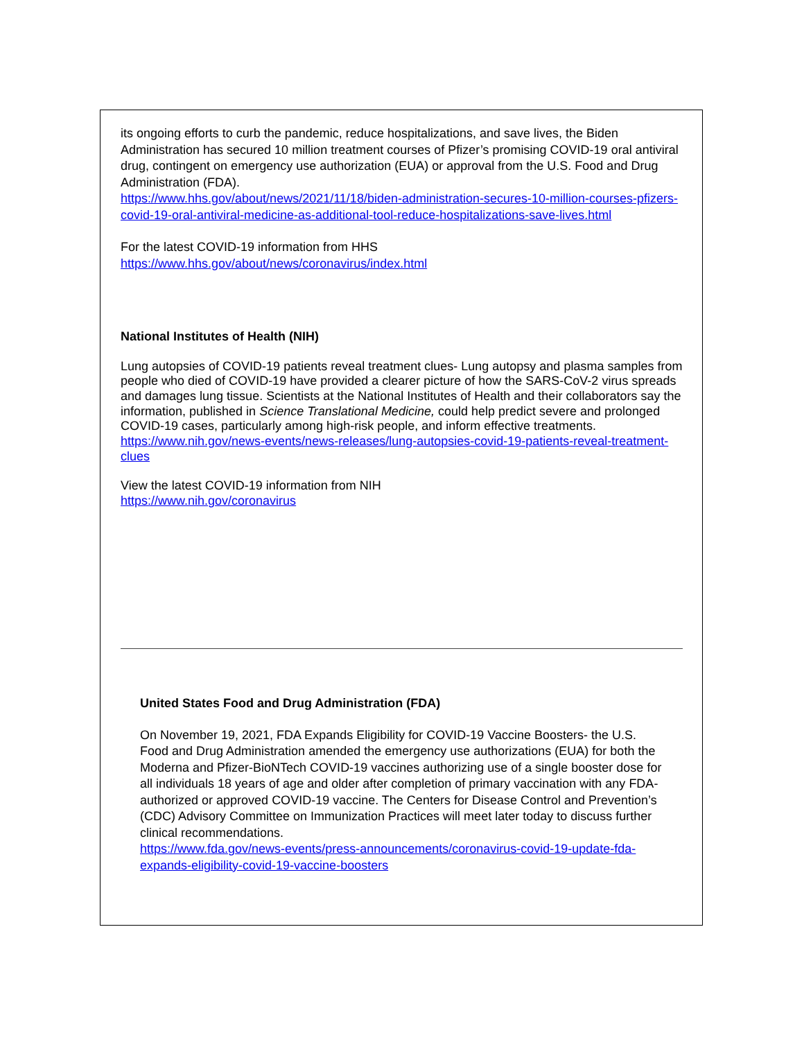its ongoing efforts to curb the pandemic, reduce hospitalizations, and save lives, the Biden Administration has secured 10 million treatment courses of Pfizer’s promising COVID-19 oral antiviral drug, contingent on emergency use authorization (EUA) or approval from the U.S. Food and Drug Administration (FDA).
https://www.hhs.gov/about/news/2021/11/18/biden-administration-secures-10-million-courses-pfizers-covid-19-oral-antiviral-medicine-as-additional-tool-reduce-hospitalizations-save-lives.html
For the latest COVID-19 information from HHS
https://www.hhs.gov/about/news/coronavirus/index.html
National Institutes of Health (NIH)
Lung autopsies of COVID-19 patients reveal treatment clues- Lung autopsy and plasma samples from people who died of COVID-19 have provided a clearer picture of how the SARS-CoV-2 virus spreads and damages lung tissue. Scientists at the National Institutes of Health and their collaborators say the information, published in Science Translational Medicine, could help predict severe and prolonged COVID-19 cases, particularly among high-risk people, and inform effective treatments.
https://www.nih.gov/news-events/news-releases/lung-autopsies-covid-19-patients-reveal-treatment-clues
View the latest COVID-19 information from NIH
https://www.nih.gov/coronavirus
United States Food and Drug Administration (FDA)
On November 19, 2021, FDA Expands Eligibility for COVID-19 Vaccine Boosters- the U.S. Food and Drug Administration amended the emergency use authorizations (EUA) for both the Moderna and Pfizer-BioNTech COVID-19 vaccines authorizing use of a single booster dose for all individuals 18 years of age and older after completion of primary vaccination with any FDA-authorized or approved COVID-19 vaccine. The Centers for Disease Control and Prevention’s (CDC) Advisory Committee on Immunization Practices will meet later today to discuss further clinical recommendations.
https://www.fda.gov/news-events/press-announcements/coronavirus-covid-19-update-fda-expands-eligibility-covid-19-vaccine-boosters